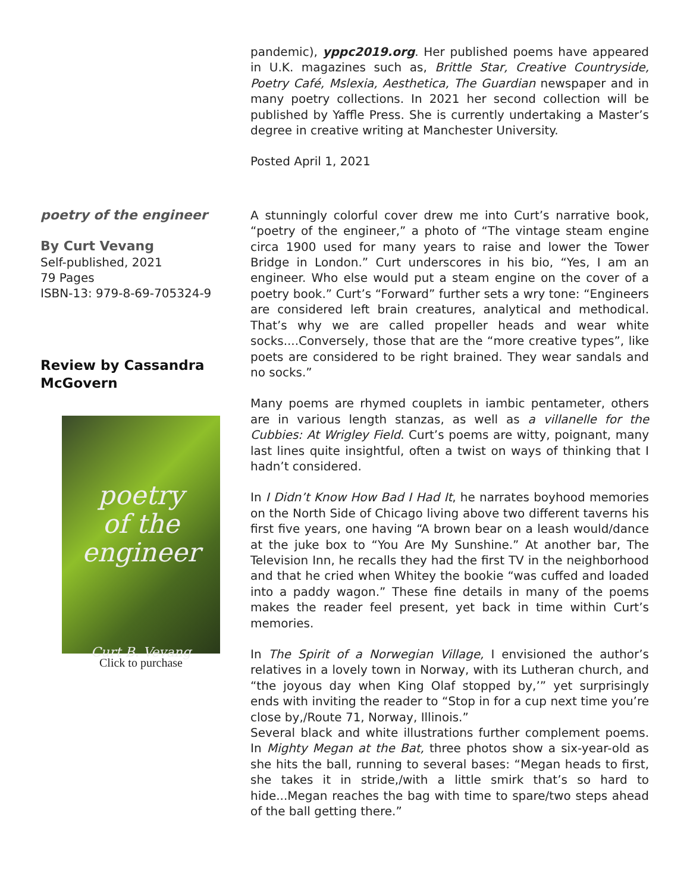pandemic), yppc2019.org. Her published poems have appeared in U.K. magazines such as, Brittle Star, Creative Countryside, Poetry Café, Mslexia, Aesthetica, The Guardian newspaper and in many poetry collections. In 2021 her second collection will be published by Yaffle Press. She is currently undertaking a Master’s degree in creative writing at Manchester University.
Posted April 1, 2021
poetry of the engineer
By Curt Vevang
Self-published, 2021
79 Pages
ISBN-13: 979-8-69-705324-9
Review by Cassandra McGovern
poetry
of the
engineer
Curt B. Vevang
Click to purchase
A stunningly colorful cover drew me into Curt’s narrative book, “poetry of the engineer,” a photo of “The vintage steam engine circa 1900 used for many years to raise and lower the Tower Bridge in London.” Curt underscores in his bio, “Yes, I am an engineer. Who else would put a steam engine on the cover of a poetry book.” Curt’s “Forward” further sets a wry tone: “Engineers are considered left brain creatures, analytical and methodical. That’s why we are called propeller heads and wear white socks....Conversely, those that are the “more creative types”, like poets are considered to be right brained. They wear sandals and no socks.”
Many poems are rhymed couplets in iambic pentameter, others are in various length stanzas, as well as a villanelle for the Cubbies: At Wrigley Field. Curt’s poems are witty, poignant, many last lines quite insightful, often a twist on ways of thinking that I hadn’t considered.
In I Didn’t Know How Bad I Had It, he narrates boyhood memories on the North Side of Chicago living above two different taverns his first five years, one having “A brown bear on a leash would/dance at the juke box to “You Are My Sunshine.” At another bar, The Television Inn, he recalls they had the first TV in the neighborhood and that he cried when Whitey the bookie “was cuffed and loaded into a paddy wagon.” These fine details in many of the poems makes the reader feel present, yet back in time within Curt’s memories.
In The Spirit of a Norwegian Village, I envisioned the author’s relatives in a lovely town in Norway, with its Lutheran church, and “the joyous day when King Olaf stopped by,’” yet surprisingly ends with inviting the reader to “Stop in for a cup next time you’re close by,/Route 71, Norway, Illinois.”
Several black and white illustrations further complement poems. In Mighty Megan at the Bat, three photos show a six-year-old as she hits the ball, running to several bases: “Megan heads to first, she takes it in stride,/with a little smirk that’s so hard to hide...Megan reaches the bag with time to spare/two steps ahead of the ball getting there.”